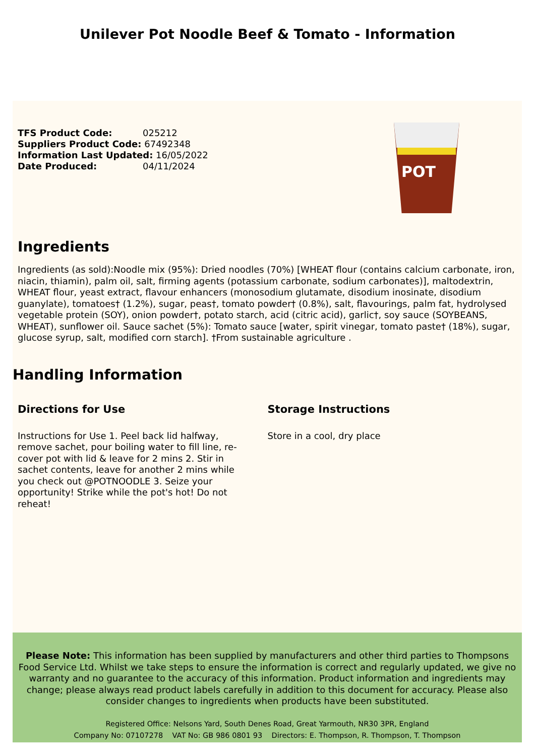Unilever Pot Noodle Beef & Tomato - Information
TFS Product Code: 025212
Suppliers Product Code: 67492348
Information Last Updated: 16/05/2022
Date Produced: 04/11/2024
POT
Ingredients
Ingredients (as sold):Noodle mix (95%): Dried noodles (70%) [WHEAT flour (contains calcium carbonate, iron, niacin, thiamin), palm oil, salt, firming agents (potassium carbonate, sodium carbonates)], maltodextrin, WHEAT flour, yeast extract, flavour enhancers (monosodium glutamate, disodium inosinate, disodium guanylate), tomatoes† (1.2%), sugar, peas†, tomato powder† (0.8%), salt, flavourings, palm fat, hydrolysed vegetable protein (SOY), onion powder†, potato starch, acid (citric acid), garlic†, soy sauce (SOYBEANS, WHEAT), sunflower oil. Sauce sachet (5%): Tomato sauce [water, spirit vinegar, tomato paste† (18%), sugar, glucose syrup, salt, modified corn starch]. †From sustainable agriculture .
Handling Information
Directions for Use
Instructions for Use 1. Peel back lid halfway, remove sachet, pour boiling water to fill line, re-cover pot with lid & leave for 2 mins 2. Stir in sachet contents, leave for another 2 mins while you check out @POTNOODLE 3. Seize your opportunity! Strike while the pot's hot! Do not reheat!
Storage Instructions
Store in a cool, dry place
Please Note: This information has been supplied by manufacturers and other third parties to Thompsons Food Service Ltd. Whilst we take steps to ensure the information is correct and regularly updated, we give no warranty and no guarantee to the accuracy of this information. Product information and ingredients may change; please always read product labels carefully in addition to this document for accuracy. Please also consider changes to ingredients when products have been substituted.
Registered Office: Nelsons Yard, South Denes Road, Great Yarmouth, NR30 3PR, England
Company No: 07107278 VAT No: GB 986 0801 93 Directors: E. Thompson, R. Thompson, T. Thompson